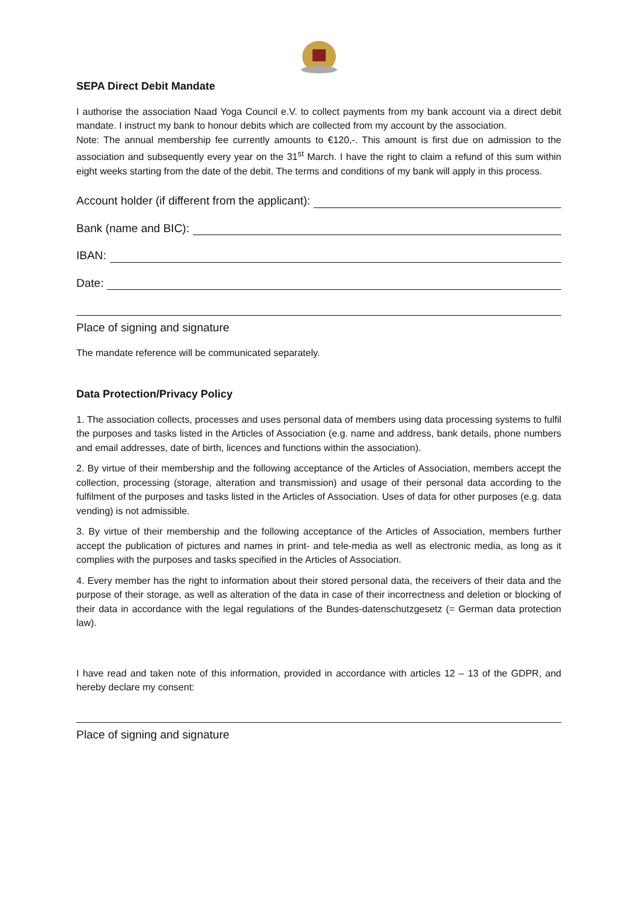SEPA Direct Debit Mandate
I authorise the association Naad Yoga Council e.V. to collect payments from my bank account via a direct debit mandate. I instruct my bank to honour debits which are collected from my account by the association.
Note: The annual membership fee currently amounts to €120,-. This amount is first due on admission to the association and subsequently every year on the 31<sup>st</sup> March. I have the right to claim a refund of this sum within eight weeks starting from the date of the debit. The terms and conditions of my bank will apply in this process.
Account holder (if different from the applicant):
Bank (name and BIC):
IBAN:
Date:
Place of signing and signature
The mandate reference will be communicated separately.
Data Protection/Privacy Policy
1. The association collects, processes and uses personal data of members using data processing systems to fulfil the purposes and tasks listed in the Articles of Association (e.g. name and address, bank details, phone numbers and email addresses, date of birth, licences and functions within the association).
2. By virtue of their membership and the following acceptance of the Articles of Association, members accept the collection, processing (storage, alteration and transmission) and usage of their personal data according to the fulfilment of the purposes and tasks listed in the Articles of Association. Uses of data for other purposes (e.g. data vending) is not admissible.
3. By virtue of their membership and the following acceptance of the Articles of Association, members further accept the publication of pictures and names in print- and tele-media as well as electronic media, as long as it complies with the purposes and tasks specified in the Articles of Association.
4. Every member has the right to information about their stored personal data, the receivers of their data and the purpose of their storage, as well as alteration of the data in case of their incorrectness and deletion or blocking of their data in accordance with the legal regulations of the Bundes-datenschutzgesetz (= German data protection law).
I have read and taken note of this information, provided in accordance with articles 12 – 13 of the GDPR, and hereby declare my consent:
Place of signing and signature